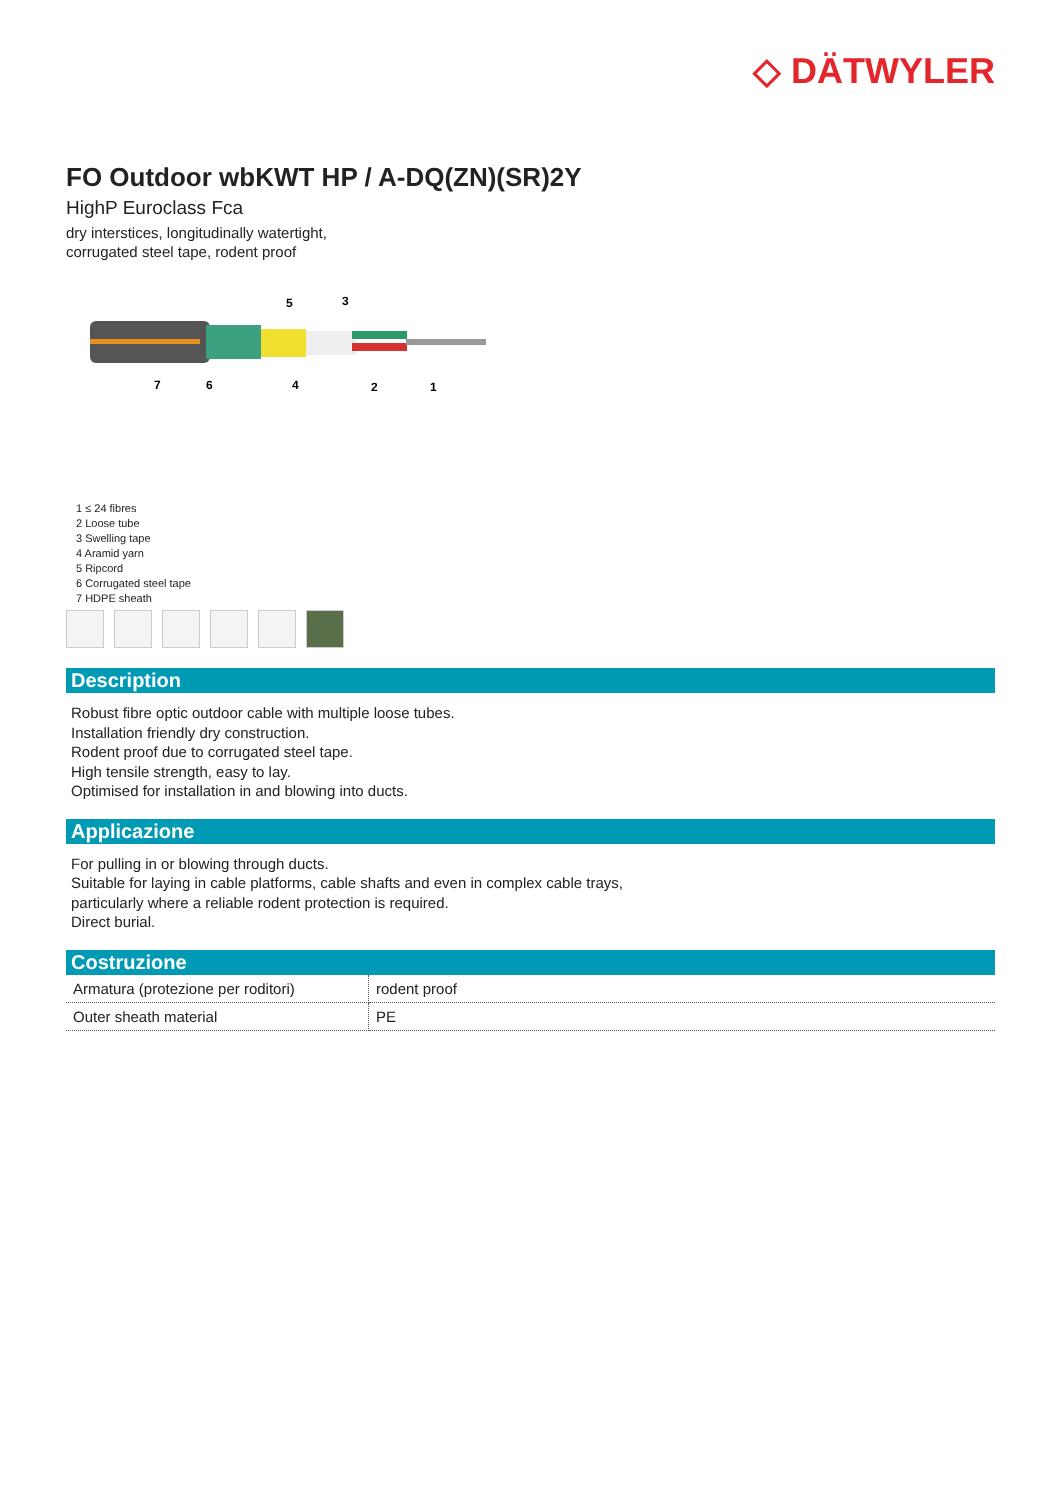◇ DÄTWYLER
FO Outdoor wbKWT HP / A-DQ(ZN)(SR)2Y
HighP Euroclass Fca
dry interstices, longitudinally watertight,
corrugated steel tape, rodent proof
5
3
7
6
4
2
1
1 ≤ 24 fibres
2 Loose tube
3 Swelling tape
4 Aramid yarn
5 Ripcord
6 Corrugated steel tape
7 HDPE sheath
Description
Robust fibre optic outdoor cable with multiple loose tubes.
Installation friendly dry construction.
Rodent proof due to corrugated steel tape.
High tensile strength, easy to lay.
Optimised for installation in and blowing into ducts.
Applicazione
For pulling in or blowing through ducts.
Suitable for laying in cable platforms, cable shafts and even in complex cable trays,
particularly where a reliable rodent protection is required.
Direct burial.
Costruzione
| Armatura (protezione per roditori) | rodent proof |
| Outer sheath material | PE |